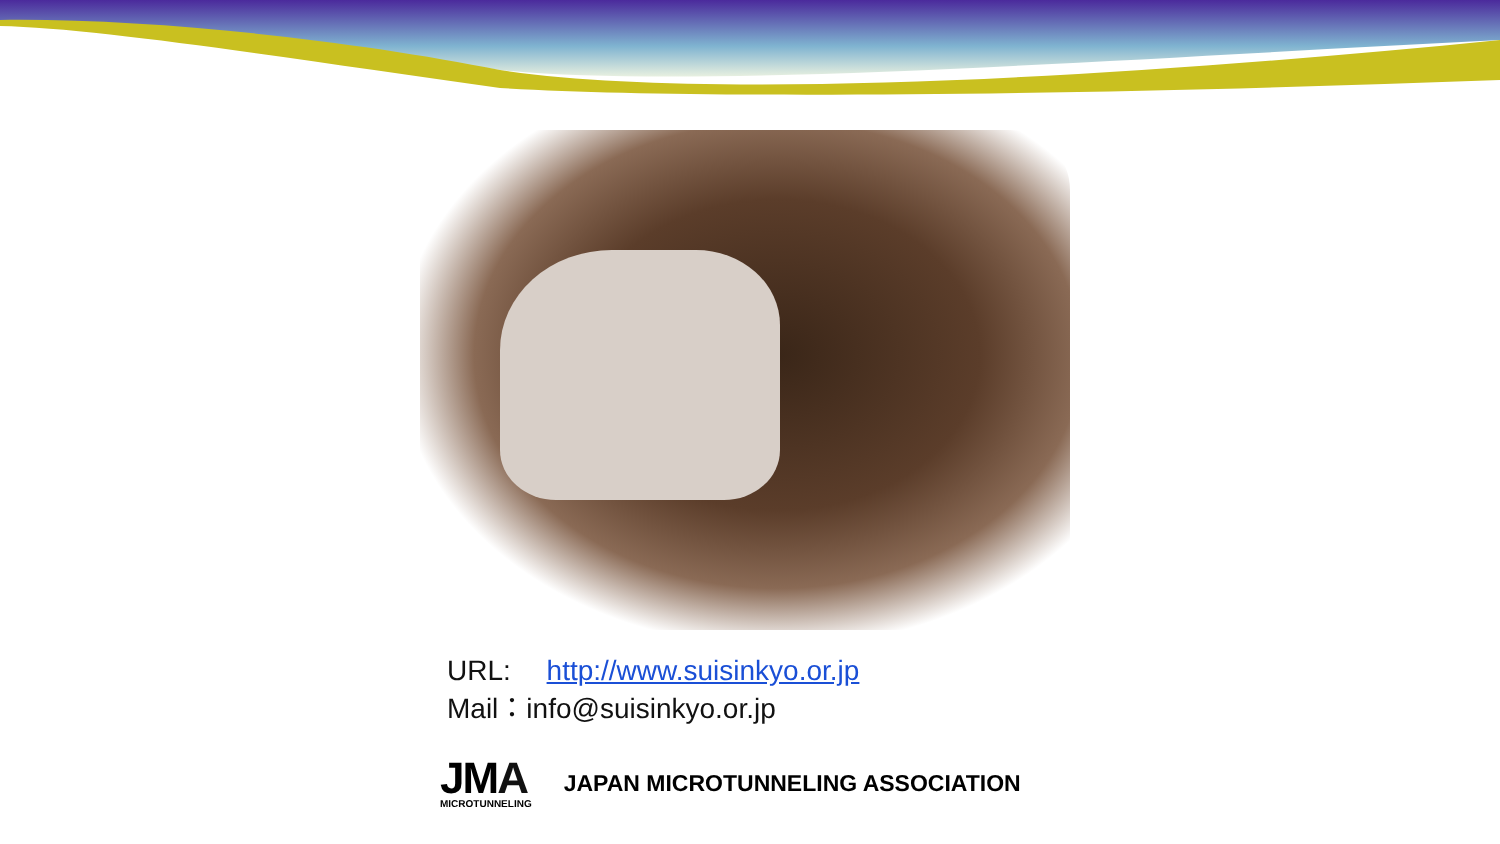URL: http://www.suisinkyo.or.jp
Mail：info@suisinkyo.or.jp
JMA
MICROTUNNELING
JAPAN MICROTUNNELING ASSOCIATION